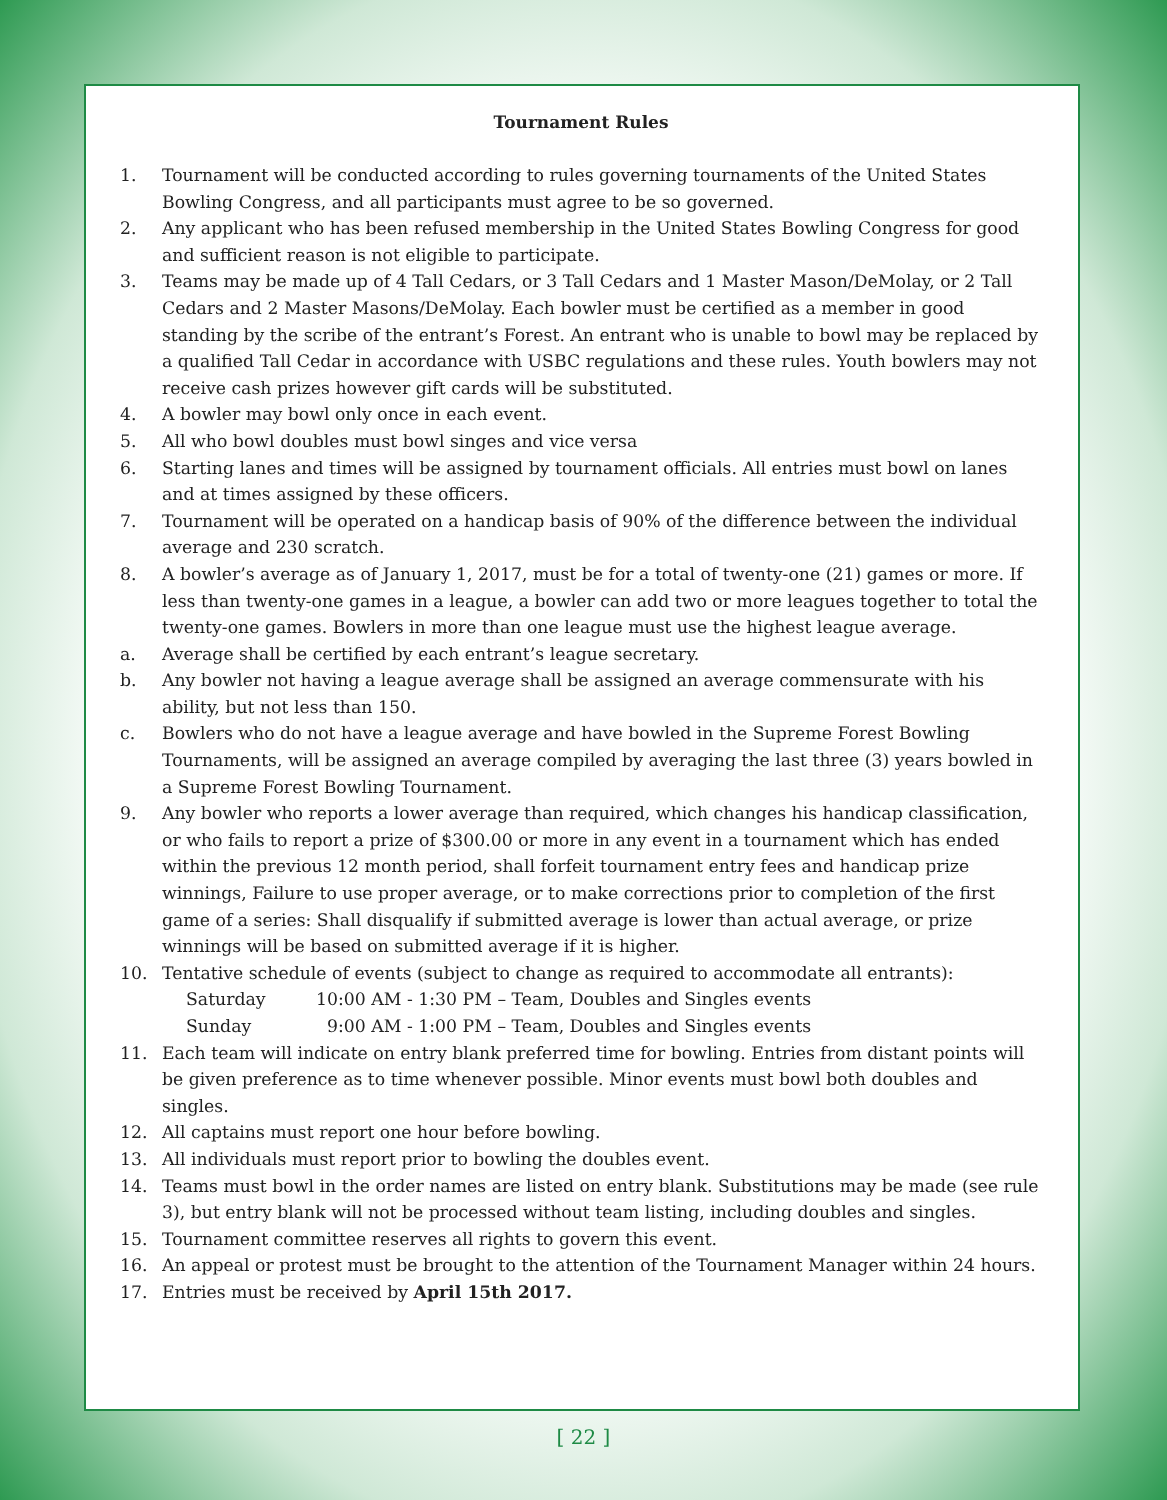Tournament Rules
1. Tournament will be conducted according to rules governing tournaments of the United States Bowling Congress, and all participants must agree to be so governed.
2. Any applicant who has been refused membership in the United States Bowling Congress for good and sufficient reason is not eligible to participate.
3. Teams may be made up of 4 Tall Cedars, or 3 Tall Cedars and 1 Master Mason/DeMolay, or 2 Tall Cedars and 2 Master Masons/DeMolay. Each bowler must be certified as a member in good standing by the scribe of the entrant’s Forest. An entrant who is unable to bowl may be replaced by a qualified Tall Cedar in accordance with USBC regulations and these rules. Youth bowlers may not receive cash prizes however gift cards will be substituted.
4. A bowler may bowl only once in each event.
5. All who bowl doubles must bowl singes and vice versa
6. Starting lanes and times will be assigned by tournament officials. All entries must bowl on lanes and at times assigned by these officers.
7. Tournament will be operated on a handicap basis of 90% of the difference between the individual average and 230 scratch.
8. A bowler’s average as of January 1, 2017, must be for a total of twenty-one (21) games or more. If less than twenty-one games in a league, a bowler can add two or more leagues together to total the twenty-one games. Bowlers in more than one league must use the highest league average.
a. Average shall be certified by each entrant’s league secretary.
b. Any bowler not having a league average shall be assigned an average commensurate with his ability, but not less than 150.
c. Bowlers who do not have a league average and have bowled in the Supreme Forest Bowling Tournaments, will be assigned an average compiled by averaging the last three (3) years bowled in a Supreme Forest Bowling Tournament.
9. Any bowler who reports a lower average than required, which changes his handicap classification, or who fails to report a prize of $300.00 or more in any event in a tournament which has ended within the previous 12 month period, shall forfeit tournament entry fees and handicap prize winnings, Failure to use proper average, or to make corrections prior to completion of the first game of a series: Shall disqualify if submitted average is lower than actual average, or prize winnings will be based on submitted average if it is higher.
10. Tentative schedule of events (subject to change as required to accommodate all entrants):
Saturday 10:00 AM - 1:30 PM – Team, Doubles and Singles events
Sunday 9:00 AM - 1:00 PM – Team, Doubles and Singles events
11. Each team will indicate on entry blank preferred time for bowling. Entries from distant points will be given preference as to time whenever possible. Minor events must bowl both doubles and singles.
12. All captains must report one hour before bowling.
13. All individuals must report prior to bowling the doubles event.
14. Teams must bowl in the order names are listed on entry blank. Substitutions may be made (see rule 3), but entry blank will not be processed without team listing, including doubles and singles.
15. Tournament committee reserves all rights to govern this event.
16. An appeal or protest must be brought to the attention of the Tournament Manager within 24 hours.
17. Entries must be received by April 15th 2017.
[ 22 ]